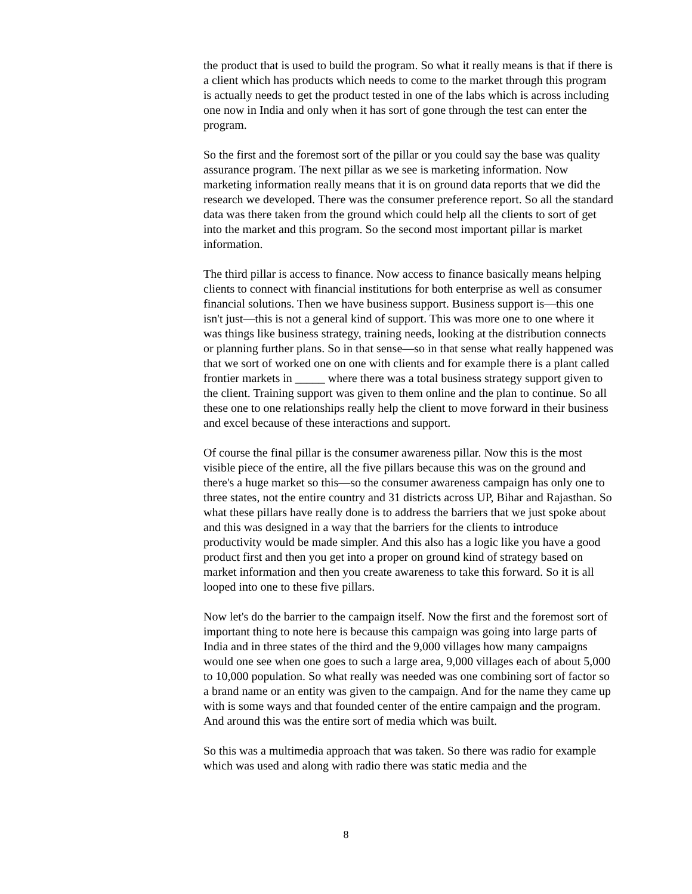the product that is used to build the program. So what it really means is that if there is a client which has products which needs to come to the market through this program is actually needs to get the product tested in one of the labs which is across including one now in India and only when it has sort of gone through the test can enter the program.
So the first and the foremost sort of the pillar or you could say the base was quality assurance program. The next pillar as we see is marketing information. Now marketing information really means that it is on ground data reports that we did the research we developed. There was the consumer preference report. So all the standard data was there taken from the ground which could help all the clients to sort of get into the market and this program. So the second most important pillar is market information.
The third pillar is access to finance. Now access to finance basically means helping clients to connect with financial institutions for both enterprise as well as consumer financial solutions. Then we have business support. Business support is—this one isn't just—this is not a general kind of support. This was more one to one where it was things like business strategy, training needs, looking at the distribution connects or planning further plans. So in that sense—so in that sense what really happened was that we sort of worked one on one with clients and for example there is a plant called frontier markets in _____ where there was a total business strategy support given to the client. Training support was given to them online and the plan to continue. So all these one to one relationships really help the client to move forward in their business and excel because of these interactions and support.
Of course the final pillar is the consumer awareness pillar. Now this is the most visible piece of the entire, all the five pillars because this was on the ground and there's a huge market so this—so the consumer awareness campaign has only one to three states, not the entire country and 31 districts across UP, Bihar and Rajasthan. So what these pillars have really done is to address the barriers that we just spoke about and this was designed in a way that the barriers for the clients to introduce productivity would be made simpler. And this also has a logic like you have a good product first and then you get into a proper on ground kind of strategy based on market information and then you create awareness to take this forward. So it is all looped into one to these five pillars.
Now let's do the barrier to the campaign itself. Now the first and the foremost sort of important thing to note here is because this campaign was going into large parts of India and in three states of the third and the 9,000 villages how many campaigns would one see when one goes to such a large area, 9,000 villages each of about 5,000 to 10,000 population. So what really was needed was one combining sort of factor so a brand name or an entity was given to the campaign. And for the name they came up with is some ways and that founded center of the entire campaign and the program. And around this was the entire sort of media which was built.
So this was a multimedia approach that was taken. So there was radio for example which was used and along with radio there was static media and the
8